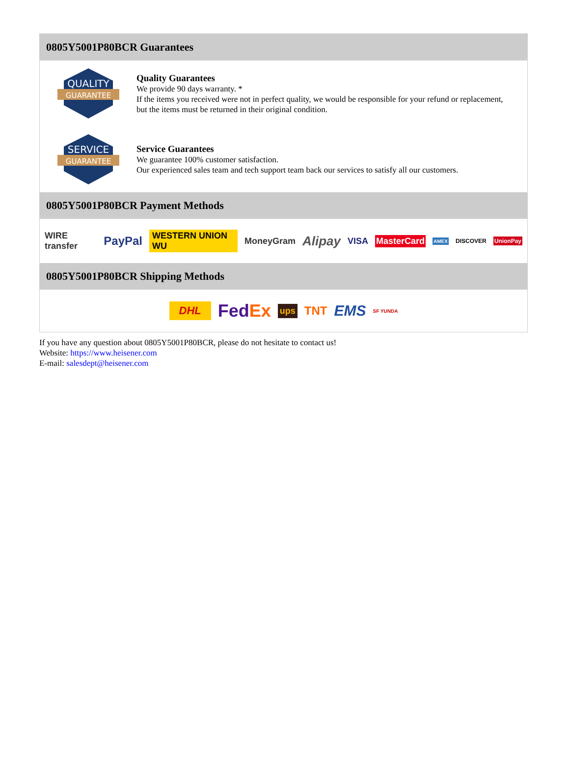0805Y5001P80BCR Guarantees
QUALITY
GUARANTEE
Quality Guarantees
We provide 90 days warranty. *
If the items you received were not in perfect quality, we would be responsible for your refund or replacement, but the items must be returned in their original condition.
SERVICE
GUARANTEE
Service Guarantees
We guarantee 100% customer satisfaction.
Our experienced sales team and tech support team back our services to satisfy all our customers.
0805Y5001P80BCR Payment Methods
WIRE transfer PayPal WESTERN UNION WU MoneyGram Alipay VISA MasterCard AMEX DISCOVER UnionPay
0805Y5001P80BCR Shipping Methods
DHL FedEx ups TNT EMS SF YUNDA
If you have any question about 0805Y5001P80BCR, please do not hesitate to contact us!
Website: https://www.heisener.com
E-mail: salesdept@heisener.com